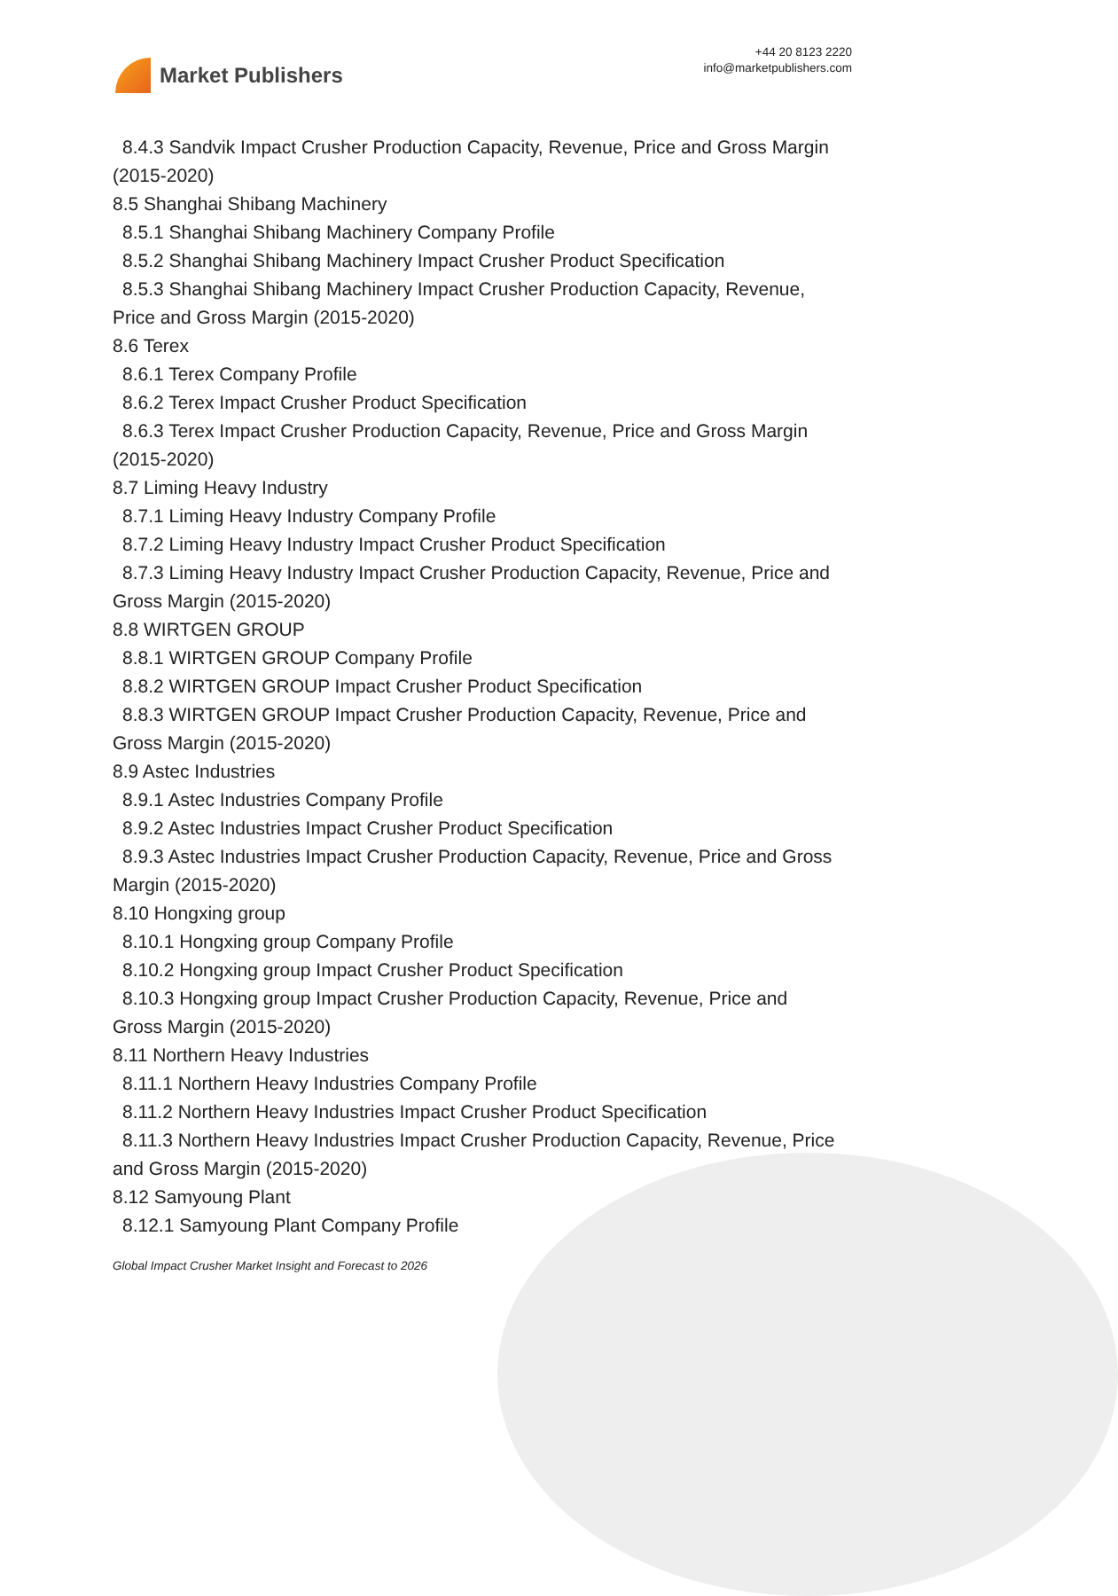Market Publishers
+44 20 8123 2220
info@marketpublishers.com
8.4.3 Sandvik Impact Crusher Production Capacity, Revenue, Price and Gross Margin
(2015-2020)
8.5 Shanghai Shibang Machinery
8.5.1 Shanghai Shibang Machinery Company Profile
8.5.2 Shanghai Shibang Machinery Impact Crusher Product Specification
8.5.3 Shanghai Shibang Machinery Impact Crusher Production Capacity, Revenue,
Price and Gross Margin (2015-2020)
8.6 Terex
8.6.1 Terex Company Profile
8.6.2 Terex Impact Crusher Product Specification
8.6.3 Terex Impact Crusher Production Capacity, Revenue, Price and Gross Margin
(2015-2020)
8.7 Liming Heavy Industry
8.7.1 Liming Heavy Industry Company Profile
8.7.2 Liming Heavy Industry Impact Crusher Product Specification
8.7.3 Liming Heavy Industry Impact Crusher Production Capacity, Revenue, Price and
Gross Margin (2015-2020)
8.8 WIRTGEN GROUP
8.8.1 WIRTGEN GROUP Company Profile
8.8.2 WIRTGEN GROUP Impact Crusher Product Specification
8.8.3 WIRTGEN GROUP Impact Crusher Production Capacity, Revenue, Price and
Gross Margin (2015-2020)
8.9 Astec Industries
8.9.1 Astec Industries Company Profile
8.9.2 Astec Industries Impact Crusher Product Specification
8.9.3 Astec Industries Impact Crusher Production Capacity, Revenue, Price and Gross
Margin (2015-2020)
8.10 Hongxing group
8.10.1 Hongxing group Company Profile
8.10.2 Hongxing group Impact Crusher Product Specification
8.10.3 Hongxing group Impact Crusher Production Capacity, Revenue, Price and
Gross Margin (2015-2020)
8.11 Northern Heavy Industries
8.11.1 Northern Heavy Industries Company Profile
8.11.2 Northern Heavy Industries Impact Crusher Product Specification
8.11.3 Northern Heavy Industries Impact Crusher Production Capacity, Revenue, Price
and Gross Margin (2015-2020)
8.12 Samyoung Plant
8.12.1 Samyoung Plant Company Profile
Global Impact Crusher Market Insight and Forecast to 2026